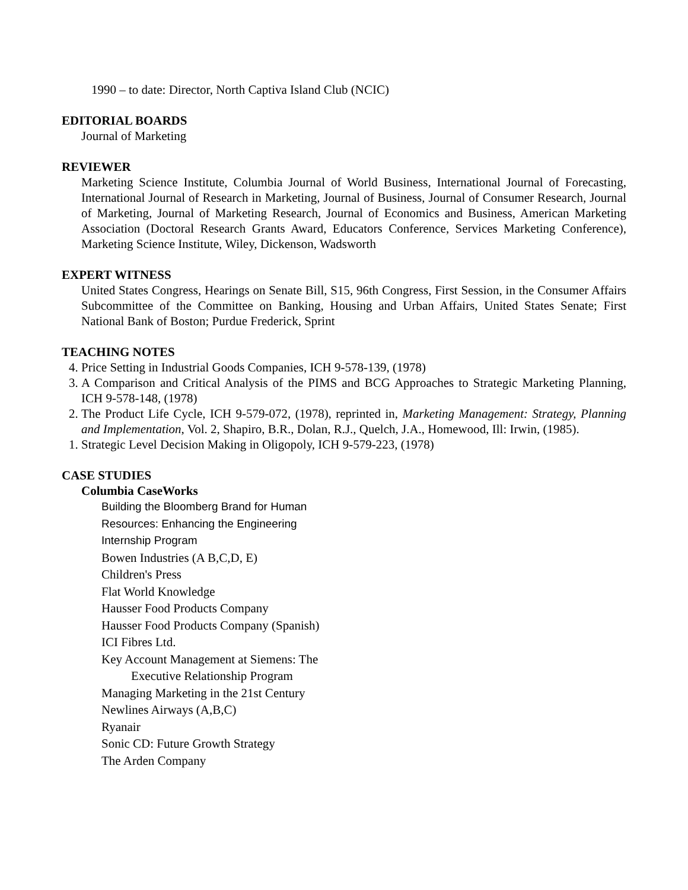1990 – to date: Director, North Captiva Island Club (NCIC)
EDITORIAL BOARDS
Journal of Marketing
REVIEWER
Marketing Science Institute, Columbia Journal of World Business, International Journal of Forecasting, International Journal of Research in Marketing, Journal of Business, Journal of Consumer Research, Journal of Marketing, Journal of Marketing Research, Journal of Economics and Business, American Marketing Association (Doctoral Research Grants Award, Educators Conference, Services Marketing Conference), Marketing Science Institute, Wiley, Dickenson, Wadsworth
EXPERT WITNESS
United States Congress, Hearings on Senate Bill, S15, 96th Congress, First Session, in the Consumer Affairs Subcommittee of the Committee on Banking, Housing and Urban Affairs, United States Senate; First National Bank of Boston; Purdue Frederick, Sprint
TEACHING NOTES
4. Price Setting in Industrial Goods Companies, ICH 9-578-139, (1978)
3. A Comparison and Critical Analysis of the PIMS and BCG Approaches to Strategic Marketing Planning, ICH 9-578-148, (1978)
2. The Product Life Cycle, ICH 9-579-072, (1978), reprinted in, Marketing Management: Strategy, Planning and Implementation, Vol. 2, Shapiro, B.R., Dolan, R.J., Quelch, J.A., Homewood, Ill: Irwin, (1985).
1. Strategic Level Decision Making in Oligopoly, ICH 9-579-223, (1978)
CASE STUDIES
Columbia CaseWorks
Building the Bloomberg Brand for Human
Resources: Enhancing the Engineering
Internship Program
Bowen Industries (A B,C,D, E)
Children's Press
Flat World Knowledge
Hausser Food Products Company
Hausser Food Products Company (Spanish)
ICI Fibres Ltd.
Key Account Management at Siemens: The
Executive Relationship Program
Managing Marketing in the 21st Century
Newlines Airways (A,B,C)
Ryanair
Sonic CD: Future Growth Strategy
The Arden Company